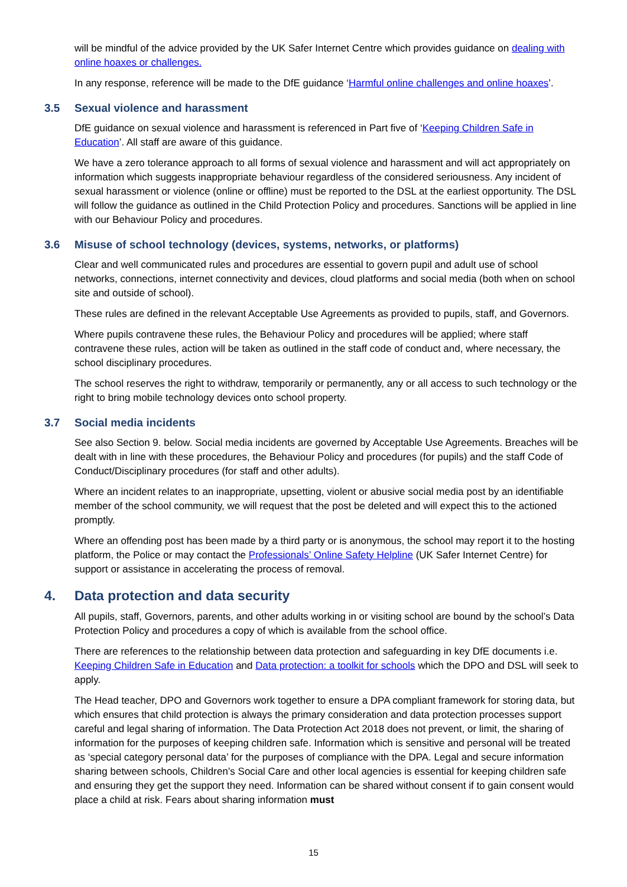will be mindful of the advice provided by the UK Safer Internet Centre which provides guidance on dealing with online hoaxes or challenges.
In any response, reference will be made to the DfE guidance ‘Harmful online challenges and online hoaxes’.
3.5 Sexual violence and harassment
DfE guidance on sexual violence and harassment is referenced in Part five of ‘Keeping Children Safe in Education’. All staff are aware of this guidance.
We have a zero tolerance approach to all forms of sexual violence and harassment and will act appropriately on information which suggests inappropriate behaviour regardless of the considered seriousness. Any incident of sexual harassment or violence (online or offline) must be reported to the DSL at the earliest opportunity. The DSL will follow the guidance as outlined in the Child Protection Policy and procedures. Sanctions will be applied in line with our Behaviour Policy and procedures.
3.6 Misuse of school technology (devices, systems, networks, or platforms)
Clear and well communicated rules and procedures are essential to govern pupil and adult use of school networks, connections, internet connectivity and devices, cloud platforms and social media (both when on school site and outside of school).
These rules are defined in the relevant Acceptable Use Agreements as provided to pupils, staff, and Governors.
Where pupils contravene these rules, the Behaviour Policy and procedures will be applied; where staff contravene these rules, action will be taken as outlined in the staff code of conduct and, where necessary, the school disciplinary procedures.
The school reserves the right to withdraw, temporarily or permanently, any or all access to such technology or the right to bring mobile technology devices onto school property.
3.7 Social media incidents
See also Section 9. below. Social media incidents are governed by Acceptable Use Agreements. Breaches will be dealt with in line with these procedures, the Behaviour Policy and procedures (for pupils) and the staff Code of Conduct/Disciplinary procedures (for staff and other adults).
Where an incident relates to an inappropriate, upsetting, violent or abusive social media post by an identifiable member of the school community, we will request that the post be deleted and will expect this to the actioned promptly.
Where an offending post has been made by a third party or is anonymous, the school may report it to the hosting platform, the Police or may contact the Professionals’ Online Safety Helpline (UK Safer Internet Centre) for support or assistance in accelerating the process of removal.
4. Data protection and data security
All pupils, staff, Governors, parents, and other adults working in or visiting school are bound by the school’s Data Protection Policy and procedures a copy of which is available from the school office.
There are references to the relationship between data protection and safeguarding in key DfE documents i.e. Keeping Children Safe in Education and Data protection: a toolkit for schools which the DPO and DSL will seek to apply.
The Head teacher, DPO and Governors work together to ensure a DPA compliant framework for storing data, but which ensures that child protection is always the primary consideration and data protection processes support careful and legal sharing of information. The Data Protection Act 2018 does not prevent, or limit, the sharing of information for the purposes of keeping children safe. Information which is sensitive and personal will be treated as ‘special category personal data’ for the purposes of compliance with the DPA. Legal and secure information sharing between schools, Children’s Social Care and other local agencies is essential for keeping children safe and ensuring they get the support they need. Information can be shared without consent if to gain consent would place a child at risk. Fears about sharing information must
15